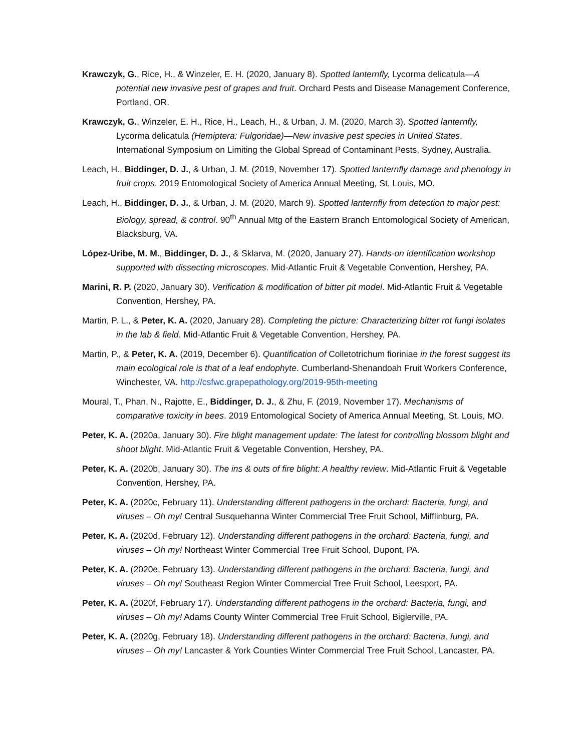Krawczyk, G., Rice, H., & Winzeler, E. H. (2020, January 8). Spotted lanternfly, Lycorma delicatula—A potential new invasive pest of grapes and fruit. Orchard Pests and Disease Management Conference, Portland, OR.
Krawczyk, G., Winzeler, E. H., Rice, H., Leach, H., & Urban, J. M. (2020, March 3). Spotted lanternfly, Lycorma delicatula (Hemiptera: Fulgoridae)—New invasive pest species in United States. International Symposium on Limiting the Global Spread of Contaminant Pests, Sydney, Australia.
Leach, H., Biddinger, D. J., & Urban, J. M. (2019, November 17). Spotted lanternfly damage and phenology in fruit crops. 2019 Entomological Society of America Annual Meeting, St. Louis, MO.
Leach, H., Biddinger, D. J., & Urban, J. M. (2020, March 9). Spotted lanternfly from detection to major pest: Biology, spread, & control. 90<sup>th</sup> Annual Mtg of the Eastern Branch Entomological Society of American, Blacksburg, VA.
López-Uribe, M. M., Biddinger, D. J., & Sklarva, M. (2020, January 27). Hands-on identification workshop supported with dissecting microscopes. Mid-Atlantic Fruit & Vegetable Convention, Hershey, PA.
Marini, R. P. (2020, January 30). Verification & modification of bitter pit model. Mid-Atlantic Fruit & Vegetable Convention, Hershey, PA.
Martin, P. L., & Peter, K. A. (2020, January 28). Completing the picture: Characterizing bitter rot fungi isolates in the lab & field. Mid-Atlantic Fruit & Vegetable Convention, Hershey, PA.
Martin, P., & Peter, K. A. (2019, December 6). Quantification of Colletotrichum fioriniae in the forest suggest its main ecological role is that of a leaf endophyte. Cumberland-Shenandoah Fruit Workers Conference, Winchester, VA. http://csfwc.grapepathology.org/2019-95th-meeting
Moural, T., Phan, N., Rajotte, E., Biddinger, D. J., & Zhu, F. (2019, November 17). Mechanisms of comparative toxicity in bees. 2019 Entomological Society of America Annual Meeting, St. Louis, MO.
Peter, K. A. (2020a, January 30). Fire blight management update: The latest for controlling blossom blight and shoot blight. Mid-Atlantic Fruit & Vegetable Convention, Hershey, PA.
Peter, K. A. (2020b, January 30). The ins & outs of fire blight: A healthy review. Mid-Atlantic Fruit & Vegetable Convention, Hershey, PA.
Peter, K. A. (2020c, February 11). Understanding different pathogens in the orchard: Bacteria, fungi, and viruses – Oh my! Central Susquehanna Winter Commercial Tree Fruit School, Mifflinburg, PA.
Peter, K. A. (2020d, February 12). Understanding different pathogens in the orchard: Bacteria, fungi, and viruses – Oh my! Northeast Winter Commercial Tree Fruit School, Dupont, PA.
Peter, K. A. (2020e, February 13). Understanding different pathogens in the orchard: Bacteria, fungi, and viruses – Oh my! Southeast Region Winter Commercial Tree Fruit School, Leesport, PA.
Peter, K. A. (2020f, February 17). Understanding different pathogens in the orchard: Bacteria, fungi, and viruses – Oh my! Adams County Winter Commercial Tree Fruit School, Biglerville, PA.
Peter, K. A. (2020g, February 18). Understanding different pathogens in the orchard: Bacteria, fungi, and viruses – Oh my! Lancaster & York Counties Winter Commercial Tree Fruit School, Lancaster, PA.